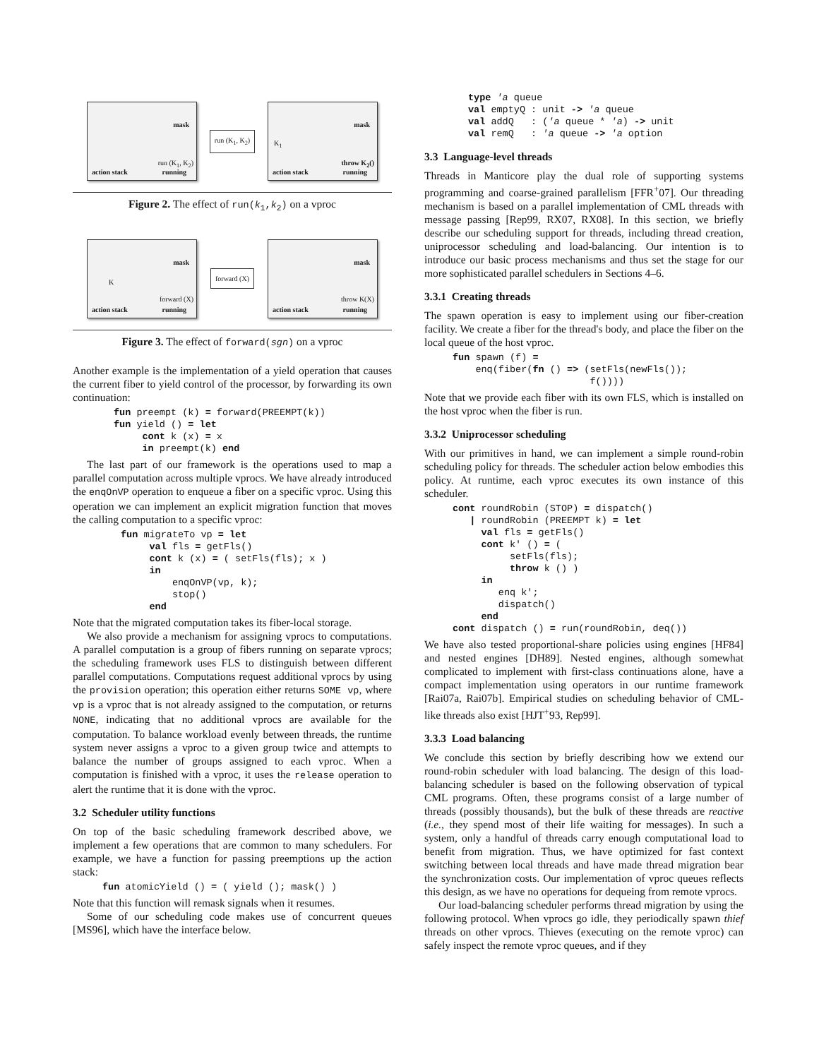mask
action stack running
run (K<sub>1</sub>, K<sub>2</sub>)
run (K<sub>1</sub>, K<sub>2</sub>)
mask
K<sub>1</sub>
action stack running
throw K<sub>2</sub>()
Figure 2. The effect of run(k<sub>1</sub>,k<sub>2</sub>) on a vproc
mask
K
action stack running
forward (X)
forward (X)
mask
action stack running
throw K(X)
Figure 3. The effect of forward(sgn) on a vproc
Another example is the implementation of a yield operation that causes the current fiber to yield control of the processor, by forwarding its own continuation:
fun preempt (k) = forward(PREEMPT(k))
fun yield () = let
     cont k (x) = x
     in preempt(k) end
The last part of our framework is the operations used to map a parallel computation across multiple vprocs. We have already introduced the enqOnVP operation to enqueue a fiber on a specific vproc. Using this operation we can implement an explicit migration function that moves the calling computation to a specific vproc:
fun migrateTo vp = let
     val fls = getFls()
     cont k (x) = ( setFls(fls); x )
     in
         enqOnVP(vp, k);
         stop()
     end
Note that the migrated computation takes its fiber-local storage.
We also provide a mechanism for assigning vprocs to computations. A parallel computation is a group of fibers running on separate vprocs; the scheduling framework uses FLS to distinguish between different parallel computations. Computations request additional vprocs by using the provision operation; this operation either returns SOME vp, where vp is a vproc that is not already assigned to the computation, or returns NONE, indicating that no additional vprocs are available for the computation. To balance workload evenly between threads, the runtime system never assigns a vproc to a given group twice and attempts to balance the number of groups assigned to each vproc. When a computation is finished with a vproc, it uses the release operation to alert the runtime that it is done with the vproc.
3.2 Scheduler utility functions
On top of the basic scheduling framework described above, we implement a few operations that are common to many schedulers. For example, we have a function for passing preemptions up the action stack:
fun atomicYield () = ( yield (); mask() )
Note that this function will remask signals when it resumes.
Some of our scheduling code makes use of concurrent queues [MS96], which have the interface below.
type 'a queue
val emptyQ : unit -> 'a queue
val addQ   : ('a queue * 'a) -> unit
val remQ   : 'a queue -> 'a option
3.3 Language-level threads
Threads in Manticore play the dual role of supporting systems programming and coarse-grained parallelism [FFR<sup>+</sup>07]. Our threading mechanism is based on a parallel implementation of CML threads with message passing [Rep99, RX07, RX08]. In this section, we briefly describe our scheduling support for threads, including thread creation, uniprocessor scheduling and load-balancing. Our intention is to introduce our basic process mechanisms and thus set the stage for our more sophisticated parallel schedulers in Sections 4–6.
3.3.1 Creating threads
The spawn operation is easy to implement using our fiber-creation facility. We create a fiber for the thread's body, and place the fiber on the local queue of the host vproc.
fun spawn (f) =
    enq(fiber(fn () => (setFls(newFls());
                        f())))
Note that we provide each fiber with its own FLS, which is installed on the host vproc when the fiber is run.
3.3.2 Uniprocessor scheduling
With our primitives in hand, we can implement a simple round-robin scheduling policy for threads. The scheduler action below embodies this policy. At runtime, each vproc executes its own instance of this scheduler.
cont roundRobin (STOP) = dispatch()
   | roundRobin (PREEMPT k) = let
     val fls = getFls()
     cont k' () = (
          setFls(fls);
          throw k () )
     in
        enq k';
        dispatch()
     end
cont dispatch () = run(roundRobin, deq())
We have also tested proportional-share policies using engines [HF84] and nested engines [DH89]. Nested engines, although somewhat complicated to implement with first-class continuations alone, have a compact implementation using operators in our runtime framework [Rai07a, Rai07b]. Empirical studies on scheduling behavior of CML-like threads also exist [HJT<sup>+</sup>93, Rep99].
3.3.3 Load balancing
We conclude this section by briefly describing how we extend our round-robin scheduler with load balancing. The design of this load-balancing scheduler is based on the following observation of typical CML programs. Often, these programs consist of a large number of threads (possibly thousands), but the bulk of these threads are reactive (i.e., they spend most of their life waiting for messages). In such a system, only a handful of threads carry enough computational load to benefit from migration. Thus, we have optimized for fast context switching between local threads and have made thread migration bear the synchronization costs. Our implementation of vproc queues reflects this design, as we have no operations for dequeing from remote vprocs.
Our load-balancing scheduler performs thread migration by using the following protocol. When vprocs go idle, they periodically spawn thief threads on other vprocs. Thieves (executing on the remote vproc) can safely inspect the remote vproc queues, and if they